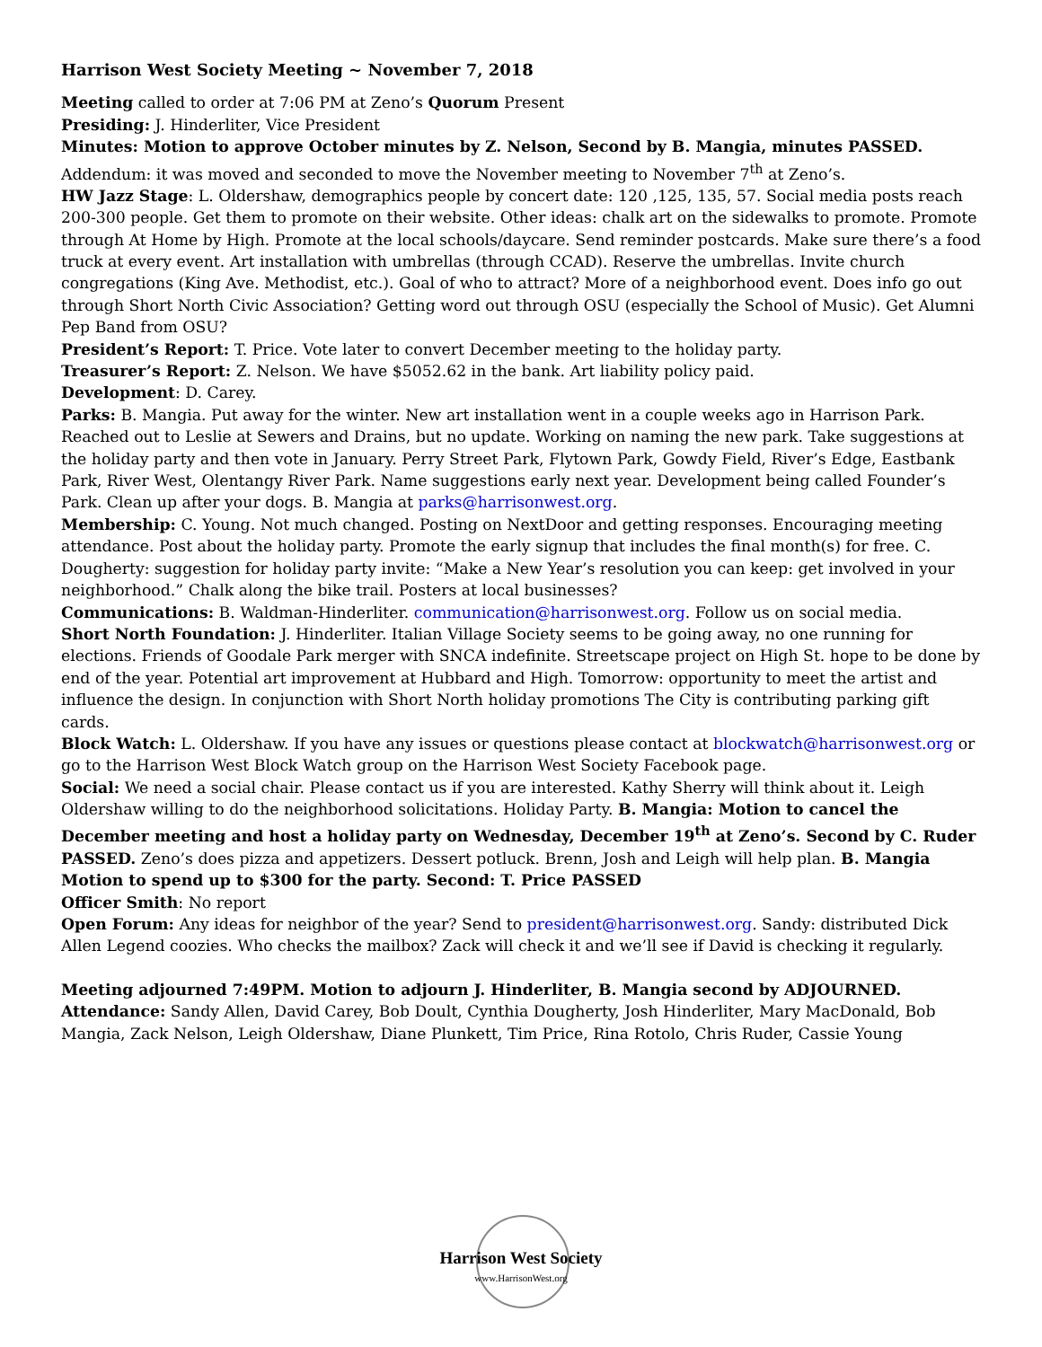Harrison West Society Meeting ~ November 7, 2018
Meeting called to order at 7:06 PM at Zeno’s Quorum Present
Presiding: J. Hinderliter, Vice President
Minutes: Motion to approve October minutes by Z. Nelson, Second by B. Mangia, minutes PASSED.
Addendum: it was moved and seconded to move the November meeting to November 7<sup>th</sup> at Zeno’s.
HW Jazz Stage: L. Oldershaw, demographics people by concert date: 120 ,125, 135, 57. Social media posts reach 200-300 people. Get them to promote on their website. Other ideas: chalk art on the sidewalks to promote. Promote through At Home by High. Promote at the local schools/daycare. Send reminder postcards. Make sure there’s a food truck at every event. Art installation with umbrellas (through CCAD). Reserve the umbrellas. Invite church congregations (King Ave. Methodist, etc.). Goal of who to attract? More of a neighborhood event. Does info go out through Short North Civic Association? Getting word out through OSU (especially the School of Music). Get Alumni Pep Band from OSU?
President’s Report: T. Price. Vote later to convert December meeting to the holiday party.
Treasurer’s Report: Z. Nelson. We have $5052.62 in the bank. Art liability policy paid.
Development: D. Carey.
Parks: B. Mangia. Put away for the winter. New art installation went in a couple weeks ago in Harrison Park. Reached out to Leslie at Sewers and Drains, but no update. Working on naming the new park. Take suggestions at the holiday party and then vote in January. Perry Street Park, Flytown Park, Gowdy Field, River’s Edge, Eastbank Park, River West, Olentangy River Park. Name suggestions early next year. Development being called Founder’s Park. Clean up after your dogs. B. Mangia at parks@harrisonwest.org.
Membership: C. Young. Not much changed. Posting on NextDoor and getting responses. Encouraging meeting attendance. Post about the holiday party. Promote the early signup that includes the final month(s) for free. C. Dougherty: suggestion for holiday party invite: “Make a New Year’s resolution you can keep: get involved in your neighborhood.” Chalk along the bike trail. Posters at local businesses?
Communications: B. Waldman-Hinderliter. communication@harrisonwest.org. Follow us on social media.
Short North Foundation: J. Hinderliter. Italian Village Society seems to be going away, no one running for elections. Friends of Goodale Park merger with SNCA indefinite. Streetscape project on High St. hope to be done by end of the year. Potential art improvement at Hubbard and High. Tomorrow: opportunity to meet the artist and influence the design. In conjunction with Short North holiday promotions The City is contributing parking gift cards.
Block Watch: L. Oldershaw. If you have any issues or questions please contact at blockwatch@harrisonwest.org or go to the Harrison West Block Watch group on the Harrison West Society Facebook page.
Social: We need a social chair. Please contact us if you are interested. Kathy Sherry will think about it. Leigh Oldershaw willing to do the neighborhood solicitations. Holiday Party. B. Mangia: Motion to cancel the December meeting and host a holiday party on Wednesday, December 19<sup>th</sup> at Zeno’s. Second by C. Ruder PASSED. Zeno’s does pizza and appetizers. Dessert potluck. Brenn, Josh and Leigh will help plan. B. Mangia Motion to spend up to $300 for the party. Second: T. Price PASSED
Officer Smith: No report
Open Forum: Any ideas for neighbor of the year? Send to president@harrisonwest.org. Sandy: distributed Dick Allen Legend coozies. Who checks the mailbox? Zack will check it and we’ll see if David is checking it regularly.
Meeting adjourned 7:49PM. Motion to adjourn J. Hinderliter, B. Mangia second by ADJOURNED.
Attendance: Sandy Allen, David Carey, Bob Doult, Cynthia Dougherty, Josh Hinderliter, Mary MacDonald, Bob Mangia, Zack Nelson, Leigh Oldershaw, Diane Plunkett, Tim Price, Rina Rotolo, Chris Ruder, Cassie Young
Harrison West Society
www.HarrisonWest.org